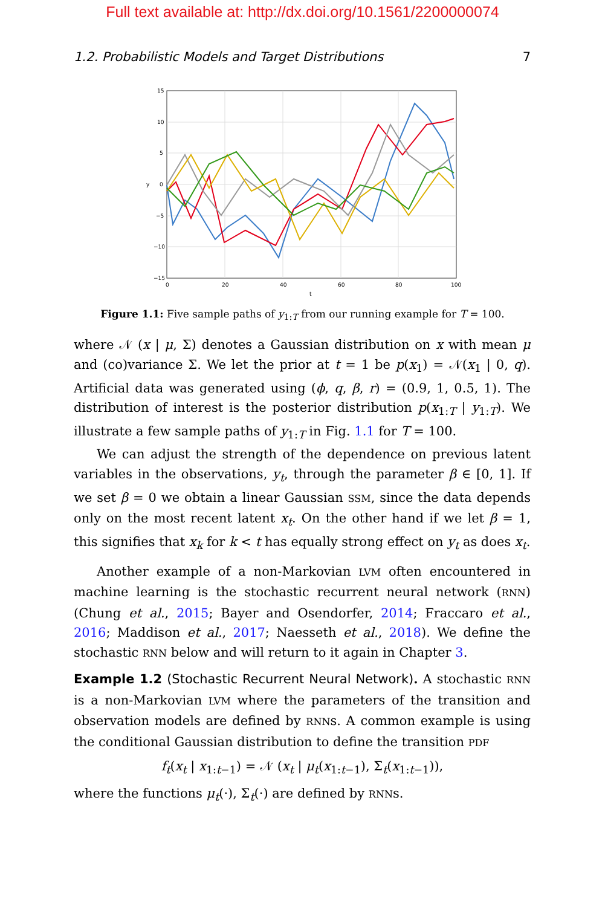Full text available at: http://dx.doi.org/10.1561/2200000074
1.2. Probabilistic Models and Target Distributions 7
15
10
5
0
−5
−10
−15
0
20
40
60
80
100
t
y
Figure 1.1: Five sample paths of y<sub>1:T</sub> from our running example for T = 100.
where 𝒩 (x | μ, Σ) denotes a Gaussian distribution on x with mean μ and (co)variance Σ. We let the prior at t = 1 be p(x<sub>1</sub>) = 𝒩(x<sub>1</sub> | 0, q). Artificial data was generated using (ϕ, q, β, r) = (0.9, 1, 0.5, 1). The distribution of interest is the posterior distribution p(x<sub>1:T</sub> | y<sub>1:T</sub>). We illustrate a few sample paths of y<sub>1:T</sub> in Fig. 1.1 for T = 100.
We can adjust the strength of the dependence on previous latent variables in the observations, y<sub>t</sub>, through the parameter β ∈ [0, 1]. If we set β = 0 we obtain a linear Gaussian SSM, since the data depends only on the most recent latent x<sub>t</sub>. On the other hand if we let β = 1, this signifies that x<sub>k</sub> for k < t has equally strong effect on y<sub>t</sub> as does x<sub>t</sub>.
Another example of a non-Markovian LVM often encountered in machine learning is the stochastic recurrent neural network (RNN) (Chung et al., 2015; Bayer and Osendorfer, 2014; Fraccaro et al., 2016; Maddison et al., 2017; Naesseth et al., 2018). We define the stochastic RNN below and will return to it again in Chapter 3.
Example 1.2 (Stochastic Recurrent Neural Network). A stochastic RNN is a non-Markovian LVM where the parameters of the transition and observation models are defined by RNNs. A common example is using the conditional Gaussian distribution to define the transition PDF
f<sub>t</sub>(x<sub>t</sub> | x<sub>1:t−1</sub>) = 𝒩 (x<sub>t</sub> | μ<sub>t</sub>(x<sub>1:t−1</sub>), Σ<sub>t</sub>(x<sub>1:t−1</sub>)),
where the functions μ<sub>t</sub>(·), Σ<sub>t</sub>(·) are defined by RNNs.